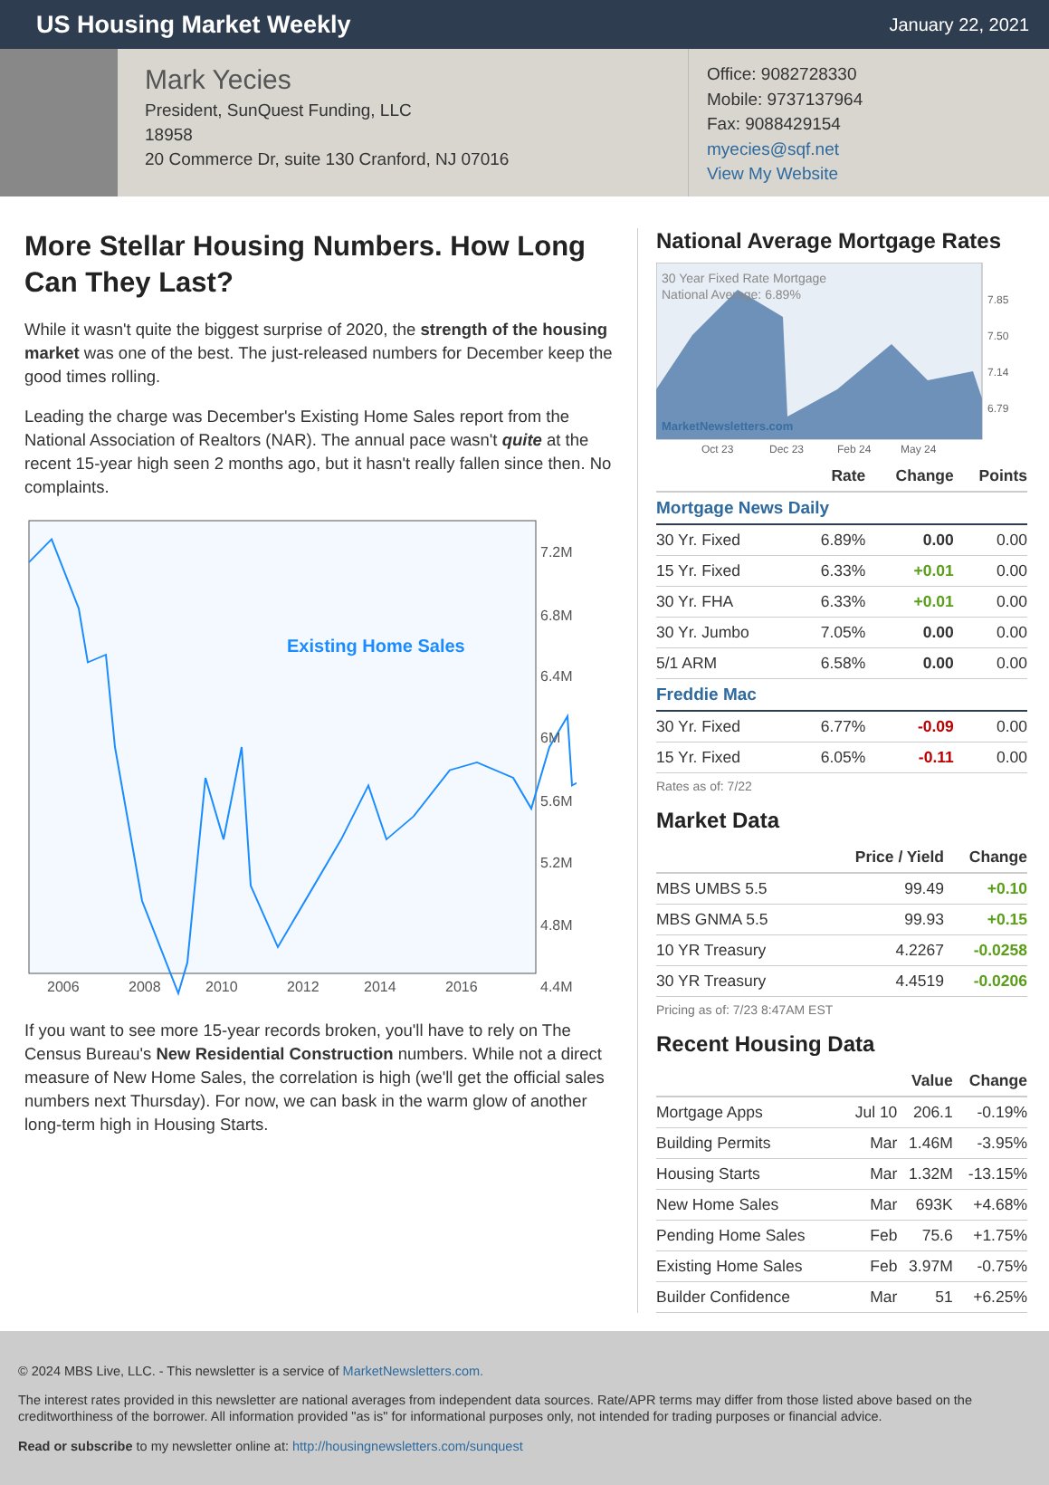US Housing Market Weekly
January 22, 2021
Mark Yecies
President, SunQuest Funding, LLC
18958
20 Commerce Dr, suite 130 Cranford, NJ 07016
Office: 9082728330
Mobile: 9737137964
Fax: 9088429154
myecies@sqf.net
View My Website
More Stellar Housing Numbers. How Long Can They Last?
While it wasn't quite the biggest surprise of 2020, the strength of the housing market was one of the best. The just-released numbers for December keep the good times rolling.
Leading the charge was December's Existing Home Sales report from the National Association of Realtors (NAR). The annual pace wasn't quite at the recent 15-year high seen 2 months ago, but it hasn't really fallen since then. No complaints.
Existing Home Sales
7.2M
6.8M
6.4M
6M
5.6M
5.2M
4.8M
4.4M
2006
2008
2010
2012
2014
2016
If you want to see more 15-year records broken, you'll have to rely on The Census Bureau's New Residential Construction numbers. While not a direct measure of New Home Sales, the correlation is high (we'll get the official sales numbers next Thursday). For now, we can bask in the warm glow of another long-term high in Housing Starts.
National Average Mortgage Rates
30 Year Fixed Rate Mortgage
National Average: 6.89%
MarketNewsletters.com
7.85
7.50
7.14
6.79
Oct 23
Dec 23
Feb 24
May 24
| | Rate | Change | Points |
| --- | --- | --- | --- |
| Mortgage News Daily | | | |
| 30 Yr. Fixed | 6.89% | 0.00 | 0.00 |
| 15 Yr. Fixed | 6.33% | +0.01 | 0.00 |
| 30 Yr. FHA | 6.33% | +0.01 | 0.00 |
| 30 Yr. Jumbo | 7.05% | 0.00 | 0.00 |
| 5/1 ARM | 6.58% | 0.00 | 0.00 |
| Freddie Mac | | | |
| 30 Yr. Fixed | 6.77% | -0.09 | 0.00 |
| 15 Yr. Fixed | 6.05% | -0.11 | 0.00 |
Rates as of: 7/22
Market Data
| | Price / Yield | Change |
| --- | --- | --- |
| MBS UMBS 5.5 | 99.49 | +0.10 |
| MBS GNMA 5.5 | 99.93 | +0.15 |
| 10 YR Treasury | 4.2267 | -0.0258 |
| 30 YR Treasury | 4.4519 | -0.0206 |
Pricing as of: 7/23 8:47AM EST
Recent Housing Data
| | | Value | Change |
| --- | --- | --- | --- |
| Mortgage Apps | Jul 10 | 206.1 | -0.19% |
| Building Permits | Mar | 1.46M | -3.95% |
| Housing Starts | Mar | 1.32M | -13.15% |
| New Home Sales | Mar | 693K | +4.68% |
| Pending Home Sales | Feb | 75.6 | +1.75% |
| Existing Home Sales | Feb | 3.97M | -0.75% |
| Builder Confidence | Mar | 51 | +6.25% |
© 2024 MBS Live, LLC. - This newsletter is a service of MarketNewsletters.com.
The interest rates provided in this newsletter are national averages from independent data sources. Rate/APR terms may differ from those listed above based on the creditworthiness of the borrower. All information provided "as is" for informational purposes only, not intended for trading purposes or financial advice.
Read or subscribe to my newsletter online at: http://housingnewsletters.com/sunquest